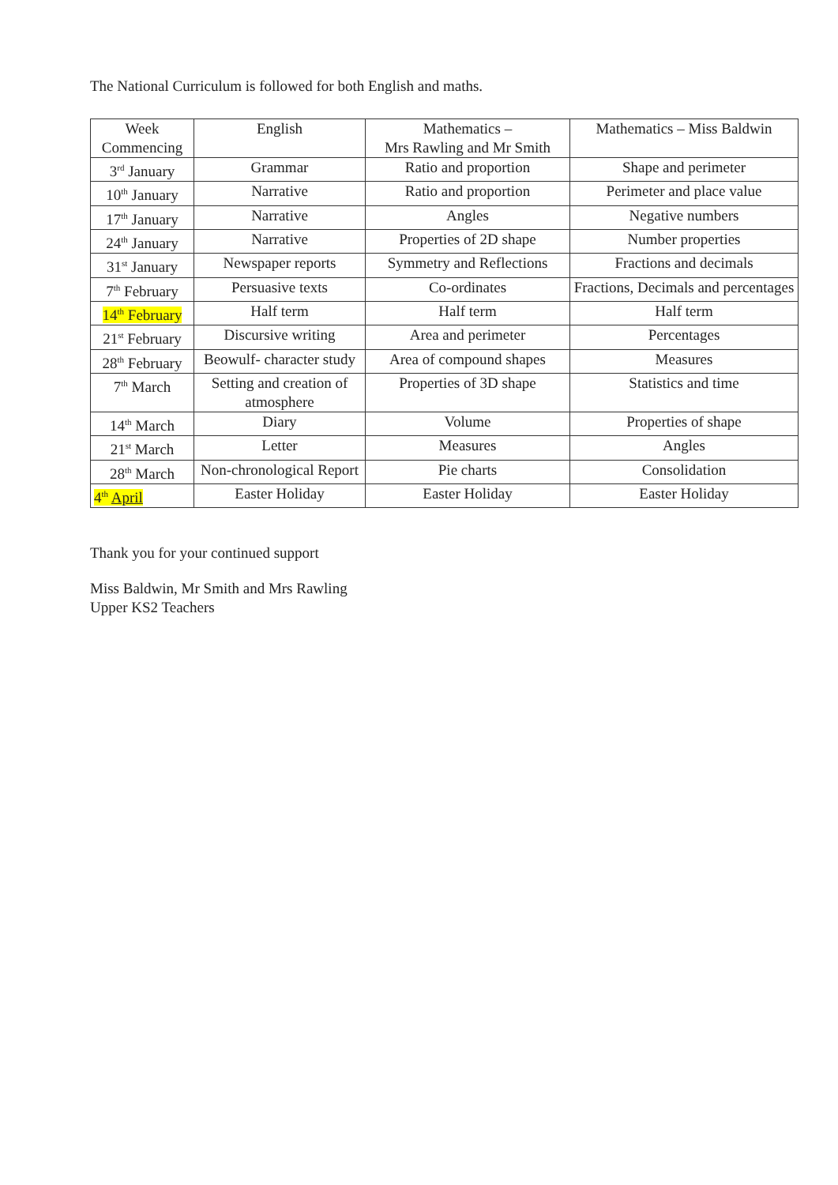The National Curriculum is followed for both English and maths.
| Week Commencing | English | Mathematics – Mrs Rawling and Mr Smith | Mathematics – Miss Baldwin |
| 3<sup>rd</sup> January | Grammar | Ratio and proportion | Shape and perimeter |
| 10<sup>th</sup> January | Narrative | Ratio and proportion | Perimeter and place value |
| 17<sup>th</sup> January | Narrative | Angles | Negative numbers |
| 24<sup>th</sup> January | Narrative | Properties of 2D shape | Number properties |
| 31<sup>st</sup> January | Newspaper reports | Symmetry and Reflections | Fractions and decimals |
| 7<sup>th</sup> February | Persuasive texts | Co-ordinates | Fractions, Decimals and percentages |
| 14<sup>th</sup> February | Half term | Half term | Half term |
| 21<sup>st</sup> February | Discursive writing | Area and perimeter | Percentages |
| 28<sup>th</sup> February | Beowulf- character study | Area of compound shapes | Measures |
| 7<sup>th</sup> March | Setting and creation of atmosphere | Properties of 3D shape | Statistics and time |
| 14<sup>th</sup> March | Diary | Volume | Properties of shape |
| 21<sup>st</sup> March | Letter | Measures | Angles |
| 28<sup>th</sup> March | Non-chronological Report | Pie charts | Consolidation |
| 4<sup>th</sup> April | Easter Holiday | Easter Holiday | Easter Holiday |
Thank you for your continued support
Miss Baldwin, Mr Smith and Mrs Rawling
Upper KS2 Teachers